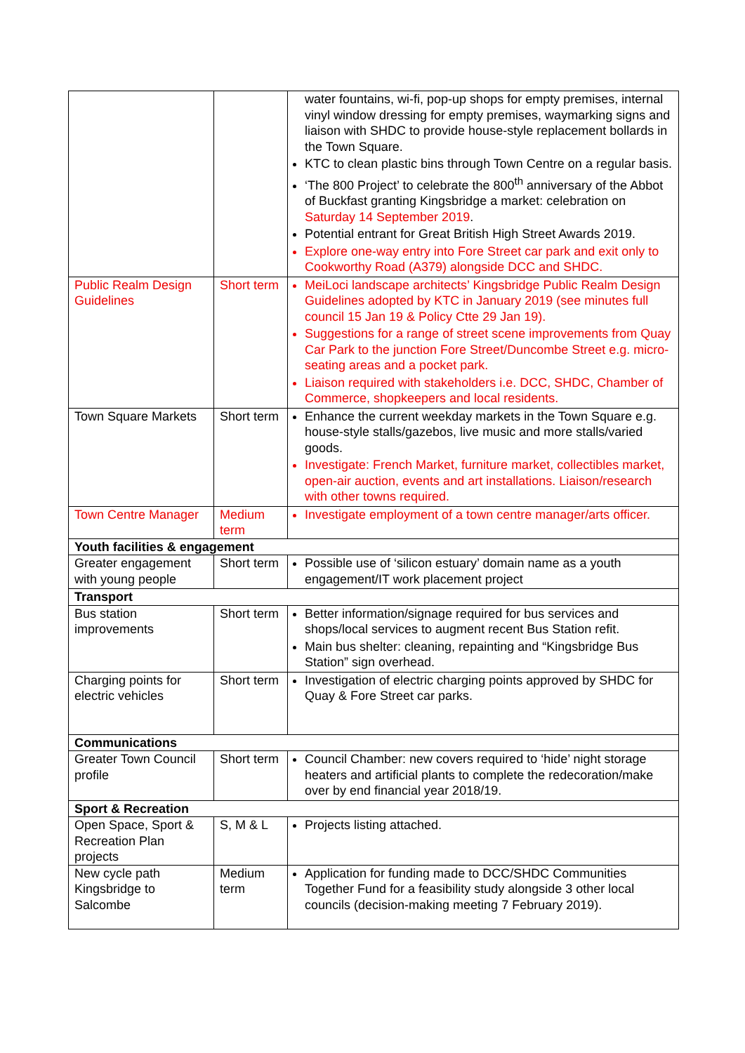| | | water fountains, wi-fi, pop-up shops for empty premises, internal vinyl window dressing for empty premises, waymarking signs and liaison with SHDC to provide house-style replacement bollards in the Town Square. KTC to clean plastic bins through Town Centre on a regular basis. ‘The 800 Project’ to celebrate the 800<sup>th</sup> anniversary of the Abbot of Buckfast granting Kingsbridge a market: celebration on Saturday 14 September 2019 . Potential entrant for Great British High Street Awards 2019. Explore one-way entry into Fore Street car park and exit only to Cookworthy Road (A379) alongside DCC and SHDC. |
| Public Realm Design Guidelines | Short term | MeiLoci landscape architects’ Kingsbridge Public Realm Design Guidelines adopted by KTC in January 2019 (see minutes full council 15 Jan 19 & Policy Ctte 29 Jan 19). Suggestions for a range of street scene improvements from Quay Car Park to the junction Fore Street/Duncombe Street e.g. micro-seating areas and a pocket park. Liaison required with stakeholders i.e. DCC, SHDC, Chamber of Commerce, shopkeepers and local residents. |
| Town Square Markets | Short term | Enhance the current weekday markets in the Town Square e.g. house-style stalls/gazebos, live music and more stalls/varied goods. Investigate: French Market, furniture market, collectibles market, open-air auction, events and art installations. Liaison/research with other towns required. |
| Town Centre Manager | Medium term | Investigate employment of a town centre manager/arts officer. |
| Youth facilities & engagement | | |
| Greater engagement with young people | Short term | Possible use of ‘silicon estuary’ domain name as a youth engagement/IT work placement project |
| Transport | | |
| Bus station improvements | Short term | Better information/signage required for bus services and shops/local services to augment recent Bus Station refit. Main bus shelter: cleaning, repainting and “Kingsbridge Bus Station” sign overhead. |
| Charging points for electric vehicles | Short term | Investigation of electric charging points approved by SHDC for Quay & Fore Street car parks. |
| Communications | | |
| Greater Town Council profile | Short term | Council Chamber: new covers required to ‘hide’ night storage heaters and artificial plants to complete the redecoration/make over by end financial year 2018/19. |
| Sport & Recreation | | |
| Open Space, Sport & Recreation Plan projects | S, M & L | Projects listing attached. |
| New cycle path Kingsbridge to Salcombe | Medium term | Application for funding made to DCC/SHDC Communities Together Fund for a feasibility study alongside 3 other local councils (decision-making meeting 7 February 2019). |